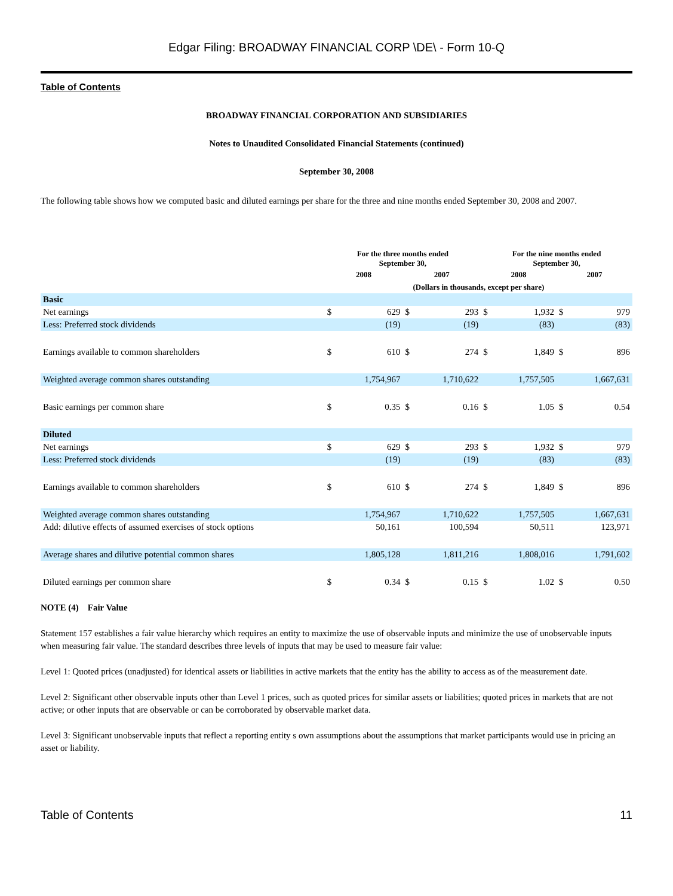Edgar Filing: BROADWAY FINANCIAL CORP \DE\ - Form 10-Q
Table of Contents
BROADWAY FINANCIAL CORPORATION AND SUBSIDIARIES
Notes to Unaudited Consolidated Financial Statements (continued)
September 30, 2008
The following table shows how we computed basic and diluted earnings per share for the three and nine months ended September 30, 2008 and 2007.
| | For the three months ended September 30, | | | | For the nine months ended September 30, | | | |
| --- | --- | --- | --- | --- | --- | --- | --- | --- |
| | 2008 | | 2007 | | 2008 | | 2007 | |
| | (Dollars in thousands, except per share) | | | | | | | |
| Basic | | | | | | | | |
| Net earnings | $ | 629 | $ | 293 | $ | 1,932 | $ | 979 |
| Less: Preferred stock dividends | | (19) | | (19) | | (83) | | (83) |
| Earnings available to common shareholders | $ | 610 | $ | 274 | $ | 1,849 | $ | 896 |
| Weighted average common shares outstanding | 1,754,967 | | 1,710,622 | | 1,757,505 | | 1,667,631 | |
| Basic earnings per common share | $ | 0.35 | $ | 0.16 | $ | 1.05 | $ | 0.54 |
| Diluted | | | | | | | | |
| Net earnings | $ | 629 | $ | 293 | $ | 1,932 | $ | 979 |
| Less: Preferred stock dividends | | (19) | | (19) | | (83) | | (83) |
| Earnings available to common shareholders | $ | 610 | $ | 274 | $ | 1,849 | $ | 896 |
| Weighted average common shares outstanding | 1,754,967 | | 1,710,622 | | 1,757,505 | | 1,667,631 | |
| Add: dilutive effects of assumed exercises of stock options | 50,161 | | 100,594 | | 50,511 | | 123,971 | |
| Average shares and dilutive potential common shares | 1,805,128 | | 1,811,216 | | 1,808,016 | | 1,791,602 | |
| Diluted earnings per common share | $ | 0.34 | $ | 0.15 | $ | 1.02 | $ | 0.50 |
NOTE (4) Fair Value
Statement 157 establishes a fair value hierarchy which requires an entity to maximize the use of observable inputs and minimize the use of unobservable inputs when measuring fair value. The standard describes three levels of inputs that may be used to measure fair value:
Level 1: Quoted prices (unadjusted) for identical assets or liabilities in active markets that the entity has the ability to access as of the measurement date.
Level 2: Significant other observable inputs other than Level 1 prices, such as quoted prices for similar assets or liabilities; quoted prices in markets that are not active; or other inputs that are observable or can be corroborated by observable market data.
Level 3: Significant unobservable inputs that reflect a reporting entity s own assumptions about the assumptions that market participants would use in pricing an asset or liability.
Table of Contents 11